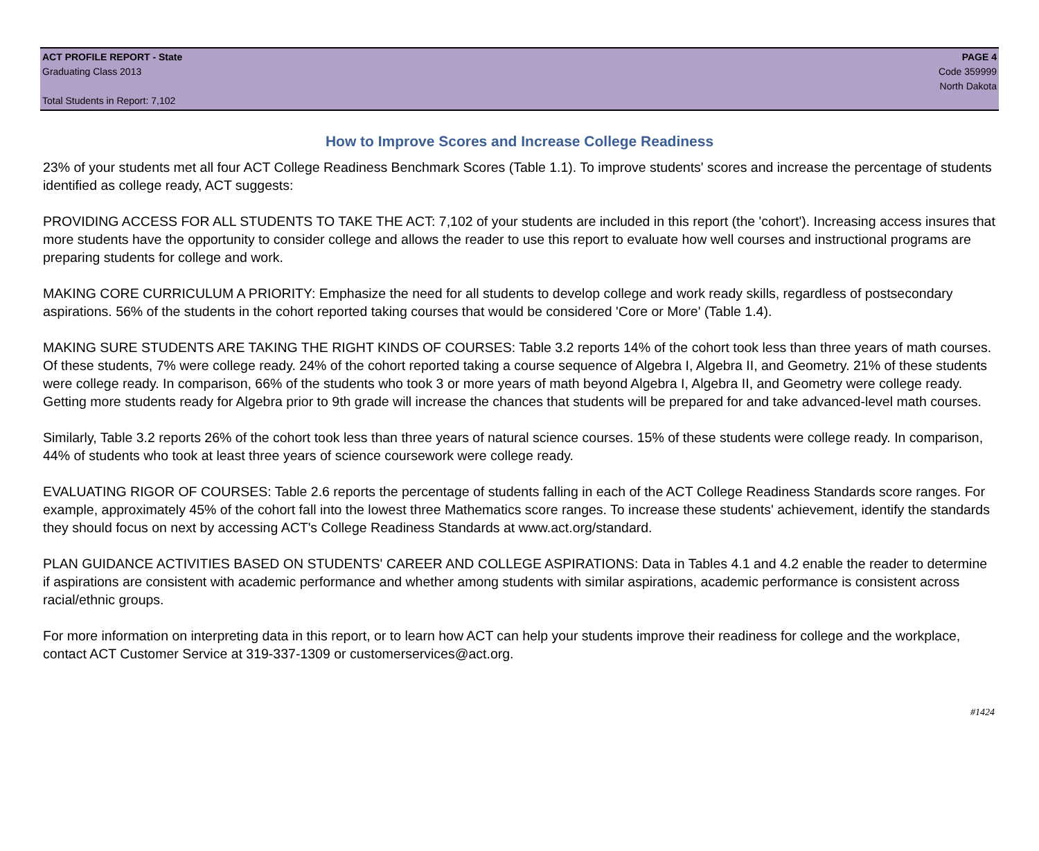ACT PROFILE REPORT - State
Graduating Class 2013
Total Students in Report: 7,102
PAGE 4
Code 359999
North Dakota
How to Improve Scores and Increase College Readiness
23% of your students met all four ACT College Readiness Benchmark Scores (Table 1.1). To improve students' scores and increase the percentage of students identified as college ready, ACT suggests:
PROVIDING ACCESS FOR ALL STUDENTS TO TAKE THE ACT: 7,102 of your students are included in this report (the 'cohort'). Increasing access insures that more students have the opportunity to consider college and allows the reader to use this report to evaluate how well courses and instructional programs are preparing students for college and work.
MAKING CORE CURRICULUM A PRIORITY: Emphasize the need for all students to develop college and work ready skills, regardless of postsecondary aspirations. 56% of the students in the cohort reported taking courses that would be considered 'Core or More' (Table 1.4).
MAKING SURE STUDENTS ARE TAKING THE RIGHT KINDS OF COURSES: Table 3.2 reports 14% of the cohort took less than three years of math courses. Of these students, 7% were college ready. 24% of the cohort reported taking a course sequence of Algebra I, Algebra II, and Geometry. 21% of these students were college ready. In comparison, 66% of the students who took 3 or more years of math beyond Algebra I, Algebra II, and Geometry were college ready. Getting more students ready for Algebra prior to 9th grade will increase the chances that students will be prepared for and take advanced-level math courses.
Similarly, Table 3.2 reports 26% of the cohort took less than three years of natural science courses. 15% of these students were college ready. In comparison, 44% of students who took at least three years of science coursework were college ready.
EVALUATING RIGOR OF COURSES: Table 2.6 reports the percentage of students falling in each of the ACT College Readiness Standards score ranges. For example, approximately 45% of the cohort fall into the lowest three Mathematics score ranges. To increase these students' achievement, identify the standards they should focus on next by accessing ACT's College Readiness Standards at www.act.org/standard.
PLAN GUIDANCE ACTIVITIES BASED ON STUDENTS' CAREER AND COLLEGE ASPIRATIONS: Data in Tables 4.1 and 4.2 enable the reader to determine if aspirations are consistent with academic performance and whether among students with similar aspirations, academic performance is consistent across racial/ethnic groups.
For more information on interpreting data in this report, or to learn how ACT can help your students improve their readiness for college and the workplace, contact ACT Customer Service at 319-337-1309 or customerservices@act.org.
#1424